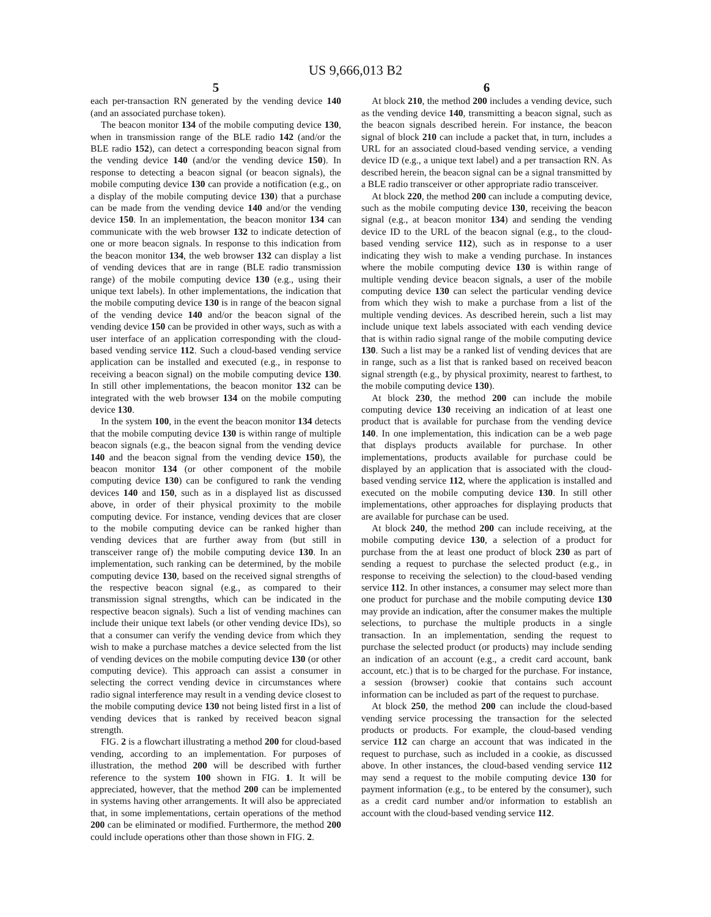US 9,666,013 B2
5
each per-transaction RN generated by the vending device 140 (and an associated purchase token).
The beacon monitor 134 of the mobile computing device 130, when in transmission range of the BLE radio 142 (and/or the BLE radio 152), can detect a corresponding beacon signal from the vending device 140 (and/or the vending device 150). In response to detecting a beacon signal (or beacon signals), the mobile computing device 130 can provide a notification (e.g., on a display of the mobile computing device 130) that a purchase can be made from the vending device 140 and/or the vending device 150. In an implementation, the beacon monitor 134 can communicate with the web browser 132 to indicate detection of one or more beacon signals. In response to this indication from the beacon monitor 134, the web browser 132 can display a list of vending devices that are in range (BLE radio transmission range) of the mobile computing device 130 (e.g., using their unique text labels). In other implementations, the indication that the mobile computing device 130 is in range of the beacon signal of the vending device 140 and/or the beacon signal of the vending device 150 can be provided in other ways, such as with a user interface of an application corresponding with the cloud-based vending service 112. Such a cloud-based vending service application can be installed and executed (e.g., in response to receiving a beacon signal) on the mobile computing device 130. In still other implementations, the beacon monitor 132 can be integrated with the web browser 134 on the mobile computing device 130.
In the system 100, in the event the beacon monitor 134 detects that the mobile computing device 130 is within range of multiple beacon signals (e.g., the beacon signal from the vending device 140 and the beacon signal from the vending device 150), the beacon monitor 134 (or other component of the mobile computing device 130) can be configured to rank the vending devices 140 and 150, such as in a displayed list as discussed above, in order of their physical proximity to the mobile computing device. For instance, vending devices that are closer to the mobile computing device can be ranked higher than vending devices that are further away from (but still in transceiver range of) the mobile computing device 130. In an implementation, such ranking can be determined, by the mobile computing device 130, based on the received signal strengths of the respective beacon signal (e.g., as compared to their transmission signal strengths, which can be indicated in the respective beacon signals). Such a list of vending machines can include their unique text labels (or other vending device IDs), so that a consumer can verify the vending device from which they wish to make a purchase matches a device selected from the list of vending devices on the mobile computing device 130 (or other computing device). This approach can assist a consumer in selecting the correct vending device in circumstances where radio signal interference may result in a vending device closest to the mobile computing device 130 not being listed first in a list of vending devices that is ranked by received beacon signal strength.
FIG. 2 is a flowchart illustrating a method 200 for cloud-based vending, according to an implementation. For purposes of illustration, the method 200 will be described with further reference to the system 100 shown in FIG. 1. It will be appreciated, however, that the method 200 can be implemented in systems having other arrangements. It will also be appreciated that, in some implementations, certain operations of the method 200 can be eliminated or modified. Furthermore, the method 200 could include operations other than those shown in FIG. 2.
6
At block 210, the method 200 includes a vending device, such as the vending device 140, transmitting a beacon signal, such as the beacon signals described herein. For instance, the beacon signal of block 210 can include a packet that, in turn, includes a URL for an associated cloud-based vending service, a vending device ID (e.g., a unique text label) and a per transaction RN. As described herein, the beacon signal can be a signal transmitted by a BLE radio transceiver or other appropriate radio transceiver.
At block 220, the method 200 can include a computing device, such as the mobile computing device 130, receiving the beacon signal (e.g., at beacon monitor 134) and sending the vending device ID to the URL of the beacon signal (e.g., to the cloud-based vending service 112), such as in response to a user indicating they wish to make a vending purchase. In instances where the mobile computing device 130 is within range of multiple vending device beacon signals, a user of the mobile computing device 130 can select the particular vending device from which they wish to make a purchase from a list of the multiple vending devices. As described herein, such a list may include unique text labels associated with each vending device that is within radio signal range of the mobile computing device 130. Such a list may be a ranked list of vending devices that are in range, such as a list that is ranked based on received beacon signal strength (e.g., by physical proximity, nearest to farthest, to the mobile computing device 130).
At block 230, the method 200 can include the mobile computing device 130 receiving an indication of at least one product that is available for purchase from the vending device 140. In one implementation, this indication can be a web page that displays products available for purchase. In other implementations, products available for purchase could be displayed by an application that is associated with the cloud-based vending service 112, where the application is installed and executed on the mobile computing device 130. In still other implementations, other approaches for displaying products that are available for purchase can be used.
At block 240, the method 200 can include receiving, at the mobile computing device 130, a selection of a product for purchase from the at least one product of block 230 as part of sending a request to purchase the selected product (e.g., in response to receiving the selection) to the cloud-based vending service 112. In other instances, a consumer may select more than one product for purchase and the mobile computing device 130 may provide an indication, after the consumer makes the multiple selections, to purchase the multiple products in a single transaction. In an implementation, sending the request to purchase the selected product (or products) may include sending an indication of an account (e.g., a credit card account, bank account, etc.) that is to be charged for the purchase. For instance, a session (browser) cookie that contains such account information can be included as part of the request to purchase.
At block 250, the method 200 can include the cloud-based vending service processing the transaction for the selected products or products. For example, the cloud-based vending service 112 can charge an account that was indicated in the request to purchase, such as included in a cookie, as discussed above. In other instances, the cloud-based vending service 112 may send a request to the mobile computing device 130 for payment information (e.g., to be entered by the consumer), such as a credit card number and/or information to establish an account with the cloud-based vending service 112.